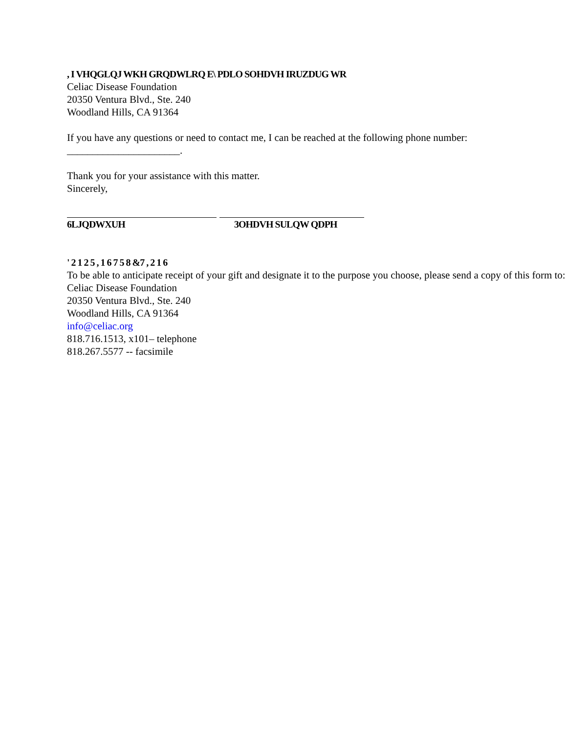, I VHQGLQJ WKH GRQDWLRQ E\ PDLO SOHDVH IRUZDUG WR
Celiac Disease Foundation
20350 Ventura Blvd., Ste. 240
Woodland Hills, CA 91364
If you have any questions or need to contact me, I can be reached at the following phone number: ______________________.
Thank you for your assistance with this matter.
Sincerely,
6LJQDWXUH 3OHDVH SULQW QDPH
' 2 1 2 5 , 1 6 7 5 8 &7 , 2 1 6
To be able to anticipate receipt of your gift and designate it to the purpose you choose, please send a copy of this form to:
Celiac Disease Foundation
20350 Ventura Blvd., Ste. 240
Woodland Hills, CA 91364
info@celiac.org
818.716.1513, x101– telephone
818.267.5577 -- facsimile